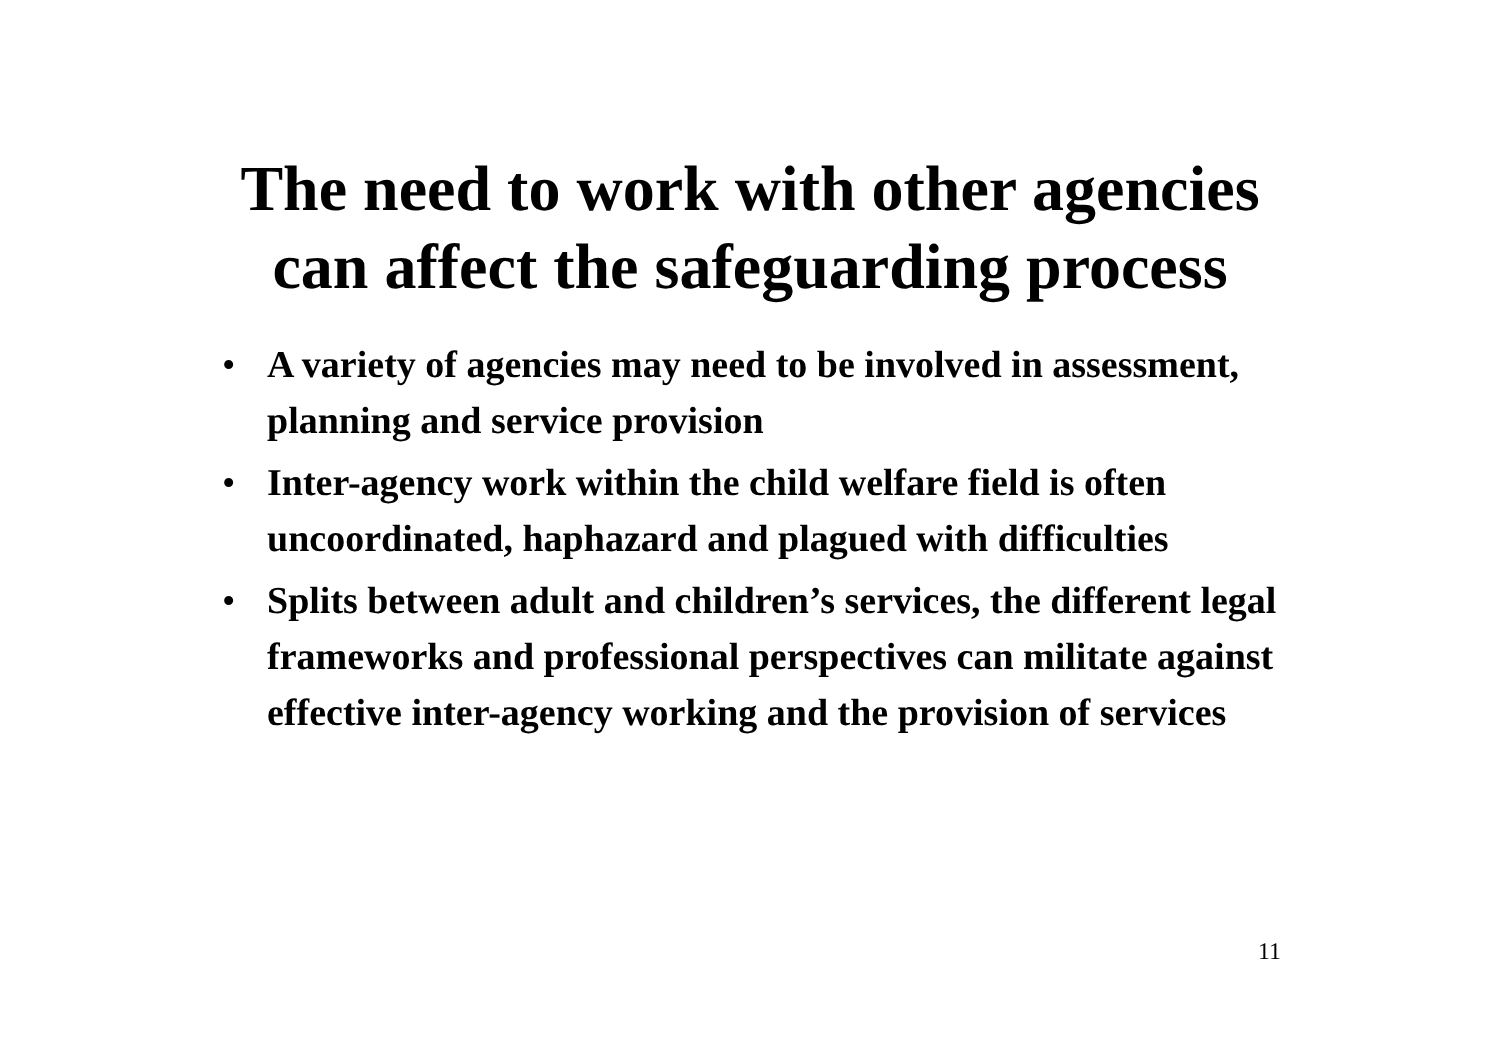The need to work with other agencies
can affect the safeguarding process
• A variety of agencies may need to be involved in assessment, planning and service provision
• Inter-agency work within the child welfare field is often uncoordinated, haphazard and plagued with difficulties
• Splits between adult and children’s services, the different legal frameworks and professional perspectives can militate against effective inter-agency working and the provision of services
11